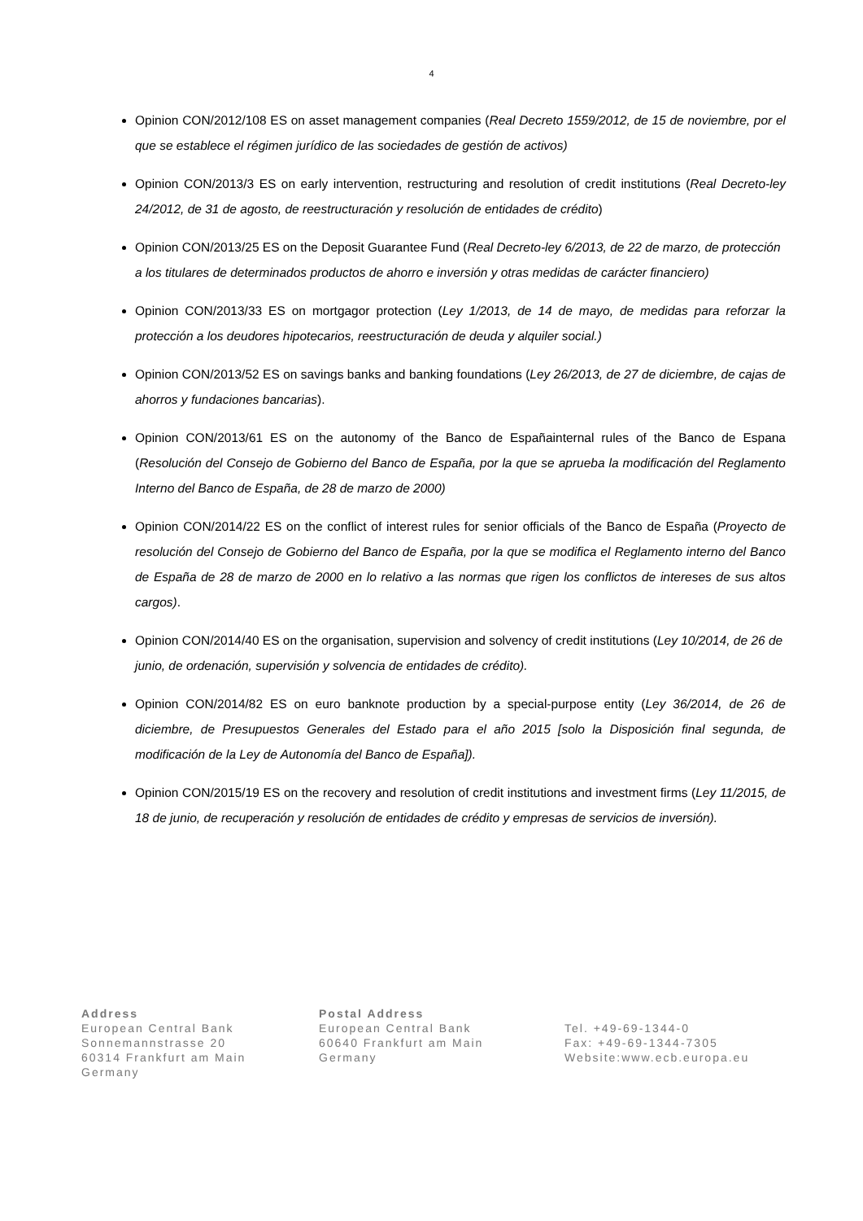4
Opinion CON/2012/108 ES on asset management companies (Real Decreto 1559/2012, de 15 de noviembre, por el que se establece el régimen jurídico de las sociedades de gestión de activos)
Opinion CON/2013/3 ES on early intervention, restructuring and resolution of credit institutions (Real Decreto-ley 24/2012, de 31 de agosto, de reestructuración y resolución de entidades de crédito)
Opinion CON/2013/25 ES on the Deposit Guarantee Fund (Real Decreto-ley 6/2013, de 22 de marzo, de protección a los titulares de determinados productos de ahorro e inversión y otras medidas de carácter financiero)
Opinion CON/2013/33 ES on mortgagor protection (Ley 1/2013, de 14 de mayo, de medidas para reforzar la protección a los deudores hipotecarios, reestructuración de deuda y alquiler social.)
Opinion CON/2013/52 ES on savings banks and banking foundations (Ley 26/2013, de 27 de diciembre, de cajas de ahorros y fundaciones bancarias).
Opinion CON/2013/61 ES on the autonomy of the Banco de Españainternal rules of the Banco de Espana (Resolución del Consejo de Gobierno del Banco de España, por la que se aprueba la modificación del Reglamento Interno del Banco de España, de 28 de marzo de 2000)
Opinion CON/2014/22 ES on the conflict of interest rules for senior officials of the Banco de España (Proyecto de resolución del Consejo de Gobierno del Banco de España, por la que se modifica el Reglamento interno del Banco de España de 28 de marzo de 2000 en lo relativo a las normas que rigen los conflictos de intereses de sus altos cargos).
Opinion CON/2014/40 ES on the organisation, supervision and solvency of credit institutions (Ley 10/2014, de 26 de junio, de ordenación, supervisión y solvencia de entidades de crédito).
Opinion CON/2014/82 ES on euro banknote production by a special-purpose entity (Ley 36/2014, de 26 de diciembre, de Presupuestos Generales del Estado para el año 2015 [solo la Disposición final segunda, de modificación de la Ley de Autonomía del Banco de España]).
Opinion CON/2015/19 ES on the recovery and resolution of credit institutions and investment firms (Ley 11/2015, de 18 de junio, de recuperación y resolución de entidades de crédito y empresas de servicios de inversión).
Address
European Central Bank
Sonnemannstrasse 20
60314 Frankfurt am Main
Germany
Postal Address
European Central Bank
60640 Frankfurt am Main
Germany
Tel. +49-69-1344-0
Fax: +49-69-1344-7305
Website:www.ecb.europa.eu